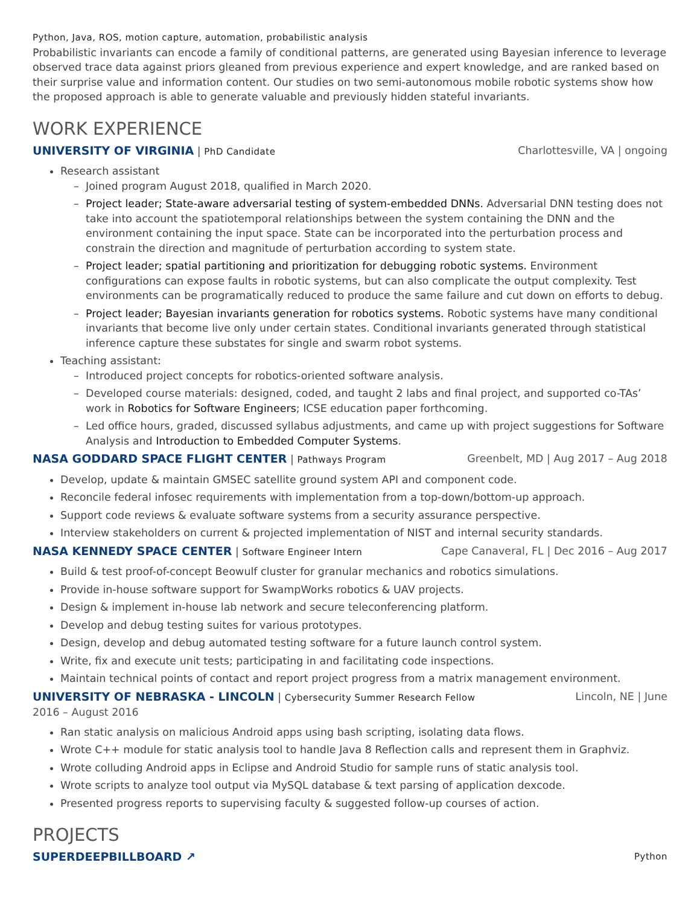Python, Java, ROS, motion capture, automation, probabilistic analysis
Probabilistic invariants can encode a family of conditional patterns, are generated using Bayesian inference to leverage observed trace data against priors gleaned from previous experience and expert knowledge, and are ranked based on their surprise value and information content. Our studies on two semi-autonomous mobile robotic systems show how the proposed approach is able to generate valuable and previously hidden stateful invariants.
WORK EXPERIENCE
UNIVERSITY OF VIRGINIA | PhD Candidate
Charlottesville, VA | ongoing
Research assistant
– Joined program August 2018, qualified in March 2020.
– Project leader; State-aware adversarial testing of system-embedded DNNs. Adversarial DNN testing does not take into account the spatiotemporal relationships between the system containing the DNN and the environment containing the input space. State can be incorporated into the perturbation process and constrain the direction and magnitude of perturbation according to system state.
– Project leader; spatial partitioning and prioritization for debugging robotic systems. Environment configurations can expose faults in robotic systems, but can also complicate the output complexity. Test environments can be programatically reduced to produce the same failure and cut down on efforts to debug.
– Project leader; Bayesian invariants generation for robotics systems. Robotic systems have many conditional invariants that become live only under certain states. Conditional invariants generated through statistical inference capture these substates for single and swarm robot systems.
Teaching assistant:
– Introduced project concepts for robotics-oriented software analysis.
– Developed course materials: designed, coded, and taught 2 labs and final project, and supported co-TAs’ work in Robotics for Software Engineers; ICSE education paper forthcoming.
– Led office hours, graded, discussed syllabus adjustments, and came up with project suggestions for Software Analysis and Introduction to Embedded Computer Systems.
NASA GODDARD SPACE FLIGHT CENTER | Pathways Program
Greenbelt, MD | Aug 2017 – Aug 2018
Develop, update & maintain GMSEC satellite ground system API and component code.
Reconcile federal infosec requirements with implementation from a top-down/bottom-up approach.
Support code reviews & evaluate software systems from a security assurance perspective.
Interview stakeholders on current & projected implementation of NIST and internal security standards.
NASA KENNEDY SPACE CENTER | Software Engineer Intern
Cape Canaveral, FL | Dec 2016 – Aug 2017
Build & test proof-of-concept Beowulf cluster for granular mechanics and robotics simulations.
Provide in-house software support for SwampWorks robotics & UAV projects.
Design & implement in-house lab network and secure teleconferencing platform.
Develop and debug testing suites for various prototypes.
Design, develop and debug automated testing software for a future launch control system.
Write, fix and execute unit tests; participating in and facilitating code inspections.
Maintain technical points of contact and report project progress from a matrix management environment.
UNIVERSITY OF NEBRASKA - LINCOLN | Cybersecurity Summer Research Fellow Lincoln, NE | June
2016 – August 2016
Ran static analysis on malicious Android apps using bash scripting, isolating data flows.
Wrote C++ module for static analysis tool to handle Java 8 Reflection calls and represent them in Graphviz.
Wrote colluding Android apps in Eclipse and Android Studio for sample runs of static analysis tool.
Wrote scripts to analyze tool output via MySQL database & text parsing of application dexcode.
Presented progress reports to supervising faculty & suggested follow-up courses of action.
PROJECTS
SUPERDEEPBILLBOARD ↗
Python